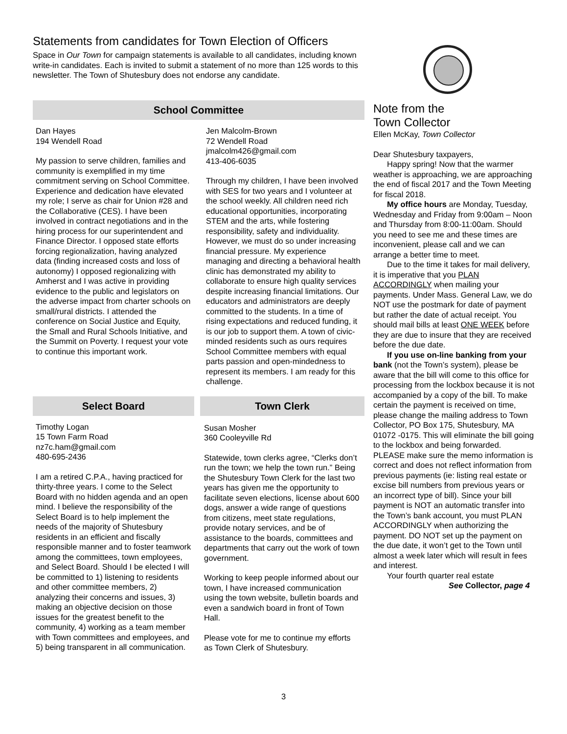Statements from candidates for Town Election of Officers
Space in Our Town for campaign statements is available to all candidates, including known write-in candidates. Each is invited to submit a statement of no more than 125 words to this newsletter. The Town of Shutesbury does not endorse any candidate.
School Committee
Dan Hayes
194 Wendell Road
My passion to serve children, families and community is exemplified in my time commitment serving on School Committee. Experience and dedication have elevated my role; I serve as chair for Union #28 and the Collaborative (CES). I have been involved in contract negotiations and in the hiring process for our superintendent and Finance Director. I opposed state efforts forcing regionalization, having analyzed data (finding increased costs and loss of autonomy) I opposed regionalizing with Amherst and I was active in providing evidence to the public and legislators on the adverse impact from charter schools on small/rural districts. I attended the conference on Social Justice and Equity, the Small and Rural Schools Initiative, and the Summit on Poverty. I request your vote to continue this important work.
Jen Malcolm-Brown
72 Wendell Road
jmalcolm426@gmail.com
413-406-6035
Through my children, I have been involved with SES for two years and I volunteer at the school weekly. All children need rich educational opportunities, incorporating STEM and the arts, while fostering responsibility, safety and individuality. However, we must do so under increasing financial pressure. My experience managing and directing a behavioral health clinic has demonstrated my ability to collaborate to ensure high quality services despite increasing financial limitations. Our educators and administrators are deeply committed to the students. In a time of rising expectations and reduced funding, it is our job to support them. A town of civic-minded residents such as ours requires School Committee members with equal parts passion and open-mindedness to represent its members. I am ready for this challenge.
Select Board
Timothy Logan
15 Town Farm Road
nz7c.ham@gmail.com
480-695-2436
I am a retired C.P.A., having practiced for thirty-three years. I come to the Select Board with no hidden agenda and an open mind. I believe the responsibility of the Select Board is to help implement the needs of the majority of Shutesbury residents in an efficient and fiscally responsible manner and to foster teamwork among the committees, town employees, and Select Board. Should I be elected I will be committed to 1) listening to residents and other committee members, 2) analyzing their concerns and issues, 3) making an objective decision on those issues for the greatest benefit to the community, 4) working as a team member with Town committees and employees, and 5) being transparent in all communication.
Town Clerk
Susan Mosher
360 Cooleyville Rd
Statewide, town clerks agree, “Clerks don’t run the town; we help the town run.” Being the Shutesbury Town Clerk for the last two years has given me the opportunity to facilitate seven elections, license about 600 dogs, answer a wide range of questions from citizens, meet state regulations, provide notary services, and be of assistance to the boards, committees and departments that carry out the work of town government.
Working to keep people informed about our town, I have increased communication using the town website, bulletin boards and even a sandwich board in front of Town Hall.
Please vote for me to continue my efforts as Town Clerk of Shutesbury.
Note from the
Town Collector
Ellen McKay, Town Collector
Dear Shutesbury taxpayers,
Happy spring! Now that the warmer weather is approaching, we are approaching the end of fiscal 2017 and the Town Meeting for fiscal 2018.
My office hours are Monday, Tuesday, Wednesday and Friday from 9:00am – Noon and Thursday from 8:00-11:00am. Should you need to see me and these times are inconvenient, please call and we can arrange a better time to meet.
Due to the time it takes for mail delivery, it is imperative that you PLAN ACCORDINGLY when mailing your payments. Under Mass. General Law, we do NOT use the postmark for date of payment but rather the date of actual receipt. You should mail bills at least ONE WEEK before they are due to insure that they are received before the due date.
If you use on-line banking from your bank (not the Town’s system), please be aware that the bill will come to this office for processing from the lockbox because it is not accompanied by a copy of the bill. To make certain the payment is received on time, please change the mailing address to Town Collector, PO Box 175, Shutesbury, MA 01072 -0175. This will eliminate the bill going to the lockbox and being forwarded. PLEASE make sure the memo information is correct and does not reflect information from previous payments (ie: listing real estate or excise bill numbers from previous years or an incorrect type of bill). Since your bill payment is NOT an automatic transfer into the Town’s bank account, you must PLAN ACCORDINGLY when authorizing the payment. DO NOT set up the payment on the due date, it won’t get to the Town until almost a week later which will result in fees and interest.
Your fourth quarter real estate
See Collector, page 4
3